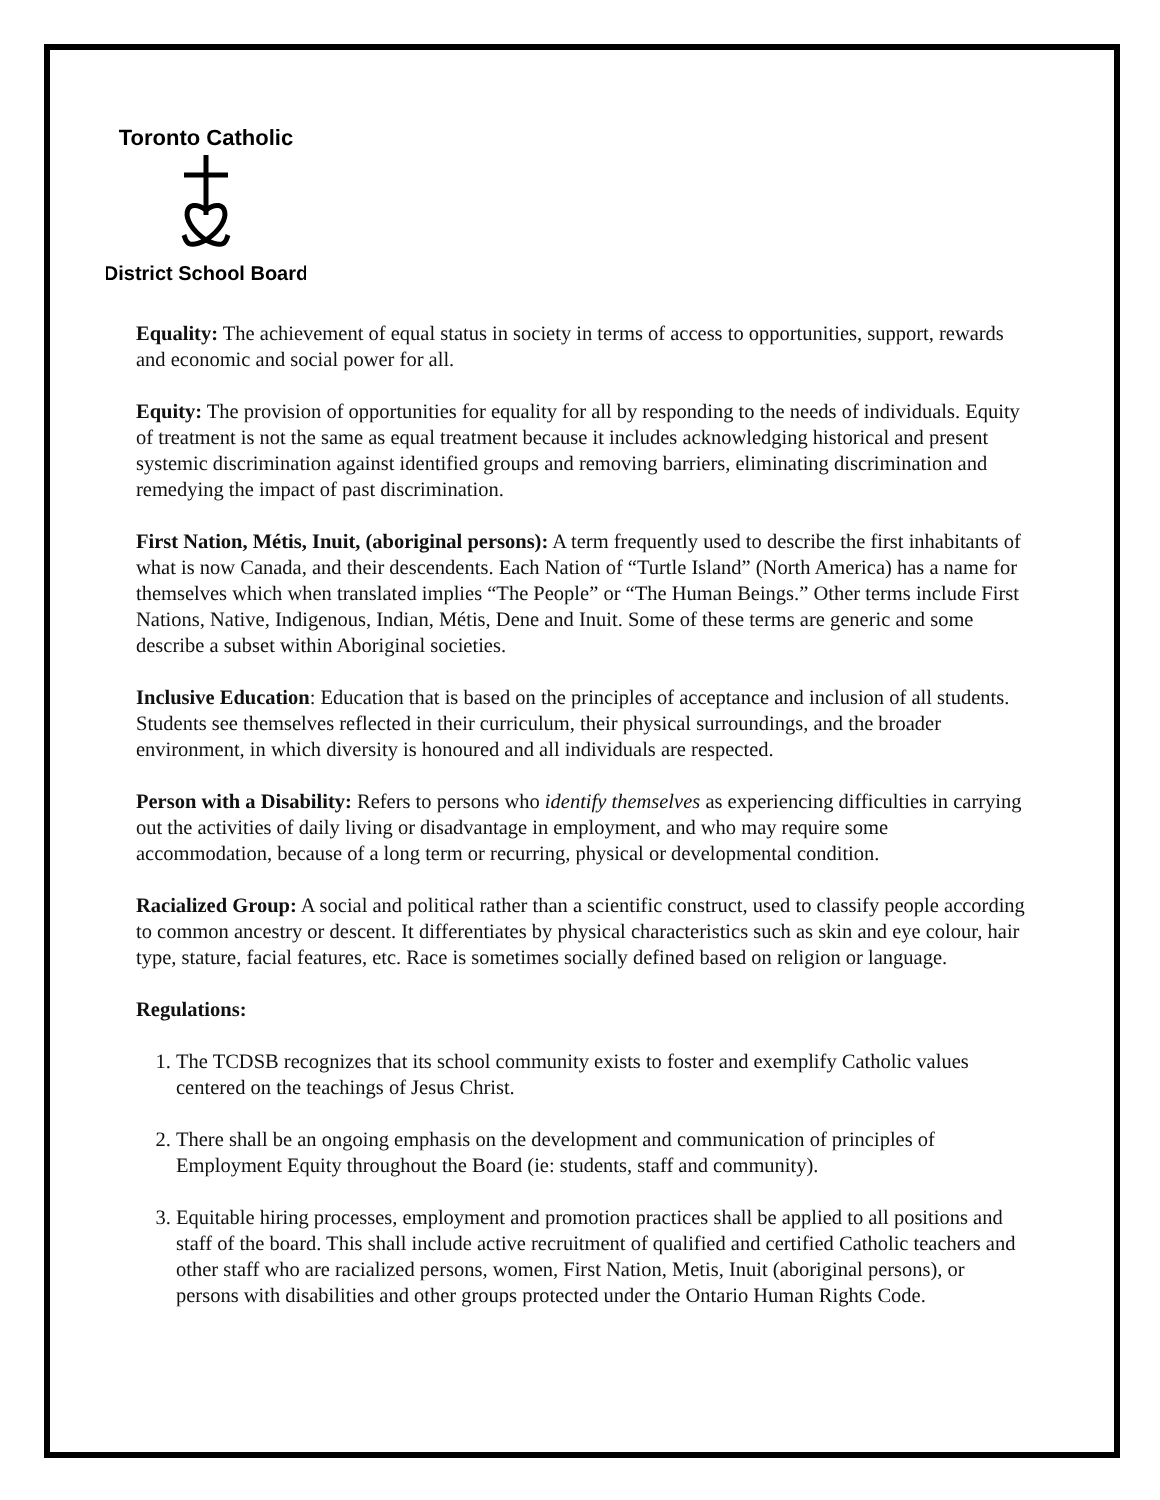Toronto Catholic
District School Board
Equality: The achievement of equal status in society in terms of access to opportunities, support, rewards and economic and social power for all.
Equity: The provision of opportunities for equality for all by responding to the needs of individuals. Equity of treatment is not the same as equal treatment because it includes acknowledging historical and present systemic discrimination against identified groups and removing barriers, eliminating discrimination and remedying the impact of past discrimination.
First Nation, Métis, Inuit, (aboriginal persons): A term frequently used to describe the first inhabitants of what is now Canada, and their descendents. Each Nation of “Turtle Island” (North America) has a name for themselves which when translated implies “The People” or “The Human Beings.” Other terms include First Nations, Native, Indigenous, Indian, Métis, Dene and Inuit. Some of these terms are generic and some describe a subset within Aboriginal societies.
Inclusive Education: Education that is based on the principles of acceptance and inclusion of all students. Students see themselves reflected in their curriculum, their physical surroundings, and the broader environment, in which diversity is honoured and all individuals are respected.
Person with a Disability: Refers to persons who identify themselves as experiencing difficulties in carrying out the activities of daily living or disadvantage in employment, and who may require some accommodation, because of a long term or recurring, physical or developmental condition.
Racialized Group: A social and political rather than a scientific construct, used to classify people according to common ancestry or descent. It differentiates by physical characteristics such as skin and eye colour, hair type, stature, facial features, etc. Race is sometimes socially defined based on religion or language.
Regulations:
1. The TCDSB recognizes that its school community exists to foster and exemplify Catholic values centered on the teachings of Jesus Christ.
2. There shall be an ongoing emphasis on the development and communication of principles of Employment Equity throughout the Board (ie: students, staff and community).
3. Equitable hiring processes, employment and promotion practices shall be applied to all positions and staff of the board. This shall include active recruitment of qualified and certified Catholic teachers and other staff who are racialized persons, women, First Nation, Metis, Inuit (aboriginal persons), or persons with disabilities and other groups protected under the Ontario Human Rights Code.